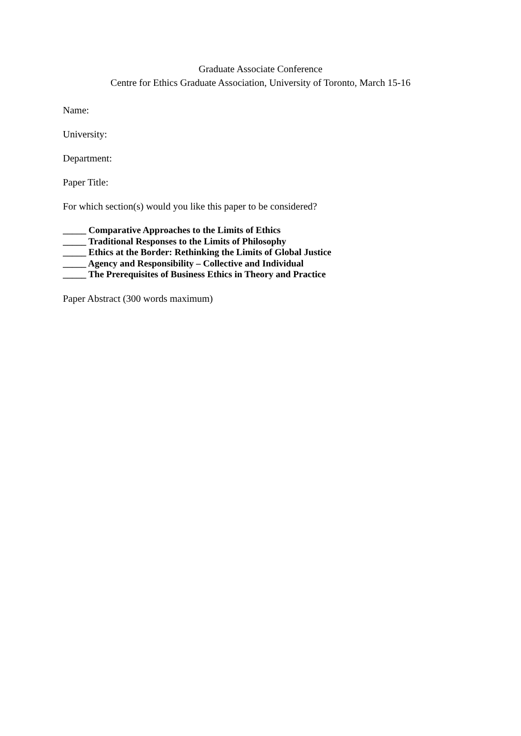Graduate Associate Conference
Centre for Ethics Graduate Association, University of Toronto, March 15-16
Name:
University:
Department:
Paper Title:
For which section(s) would you like this paper to be considered?
_____ Comparative Approaches to the Limits of Ethics
_____ Traditional Responses to the Limits of Philosophy
_____ Ethics at the Border: Rethinking the Limits of Global Justice
_____ Agency and Responsibility – Collective and Individual
_____ The Prerequisites of Business Ethics in Theory and Practice
Paper Abstract (300 words maximum)